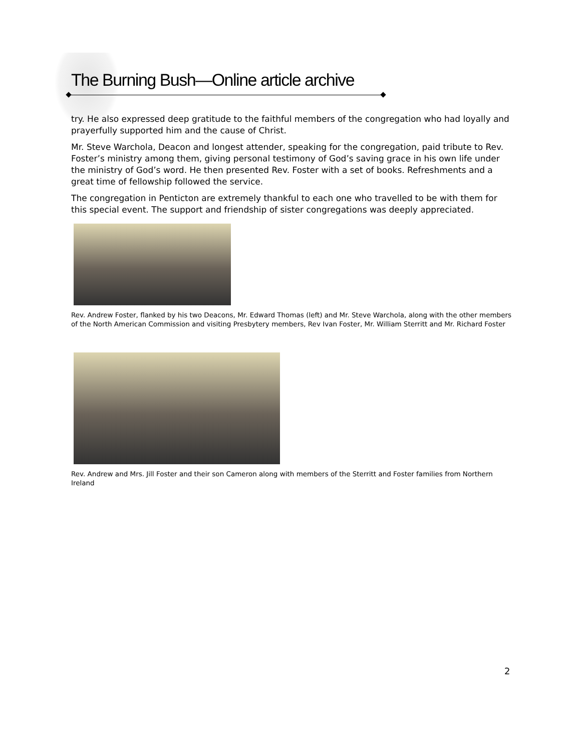The Burning Bush—Online article archive
try. He also expressed deep gratitude to the faithful members of the congregation who had loyally and prayerfully supported him and the cause of Christ.
Mr. Steve Warchola, Deacon and longest attender, speaking for the congregation, paid tribute to Rev. Foster’s ministry among them, giving personal testimony of God’s saving grace in his own life under the ministry of God’s word. He then presented Rev. Foster with a set of books. Refreshments and a great time of fellowship followed the service.
The congregation in Penticton are extremely thankful to each one who travelled to be with them for this special event. The support and friendship of sister congregations was deeply appreciated.
Rev. Andrew Foster, flanked by his two Deacons, Mr. Edward Thomas (left) and Mr. Steve Warchola, along with the other members of the North American Commission and visiting Presbytery members, Rev Ivan Foster, Mr. William Sterritt and Mr. Richard Foster
Rev. Andrew and Mrs. Jill Foster and their son Cameron along with members of the Sterritt and Foster families from Northern Ireland
2